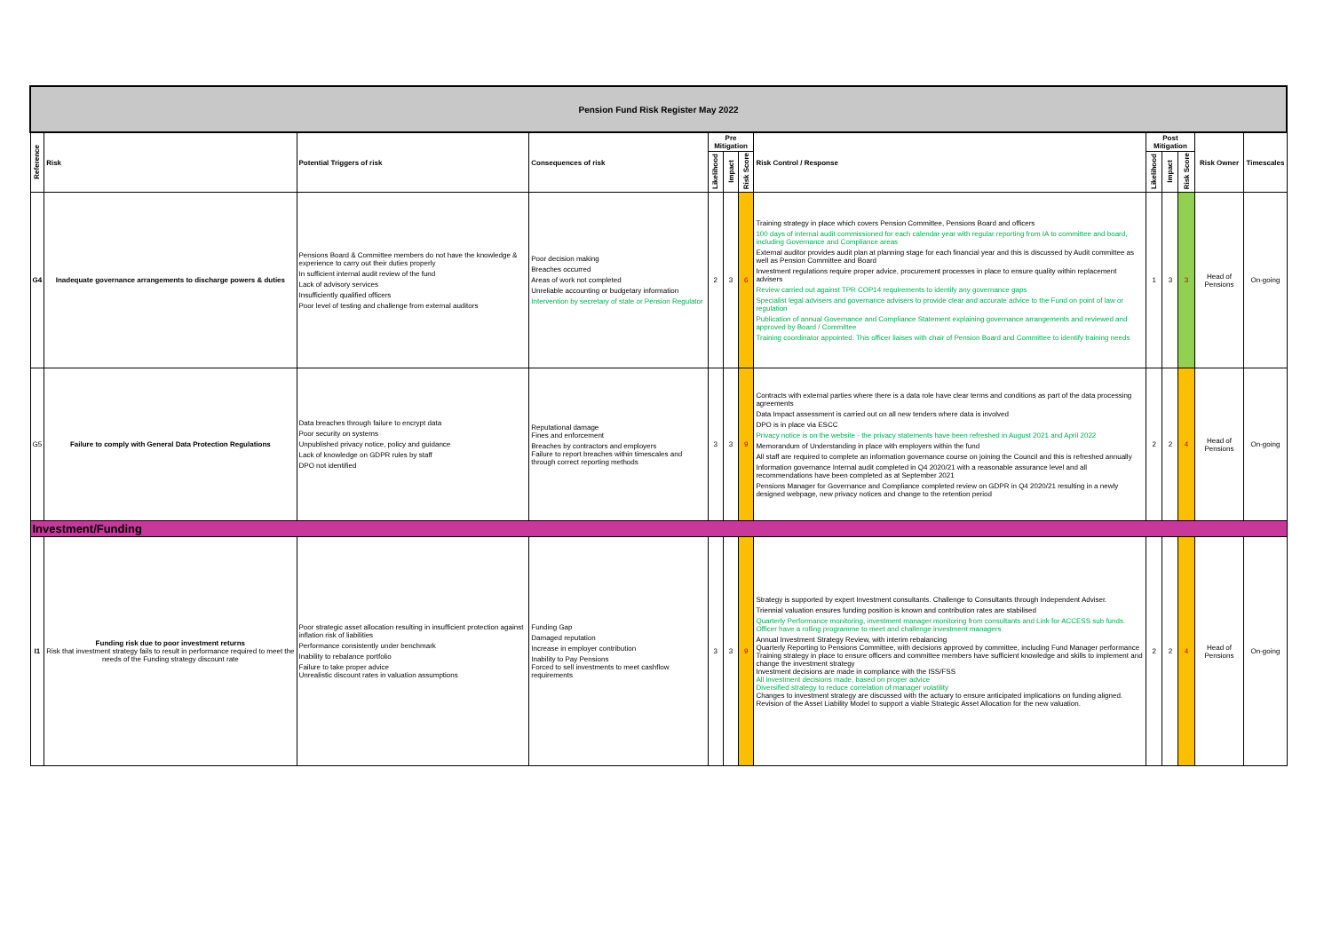| Pension Fund Risk Register May 2022 | | | | | | | | | | | | |
| Reference | Risk | Potential Triggers of risk | Consequences of risk | Pre Mitigation | | | Risk Control / Response | Post Mitigation | | | Risk Owner | Timescales |
| | | | | Likelihood | Impact | Risk Score | | Likelihood | Impact | Risk Score | | |
| G4 | Inadequate governance arrangements to discharge powers & duties | Pensions Board & Committee members do not have the knowledge & experience to carry out their duties properly In sufficient internal audit review of the fund Lack of advisory services Insufficiently qualified officers Poor level of testing and challenge from external auditors | Poor decision making Breaches occurred Areas of work not completed Unreliable accounting or budgetary information Intervention by secretary of state or Pension Regulator | 2 | 3 | 6 | Training strategy in place which covers Pension Committee, Pensions Board and officers 100 days of internal audit commissioned for each calendar year with regular reporting from IA to committee and board, including Governance and Compliance areas External auditor provides audit plan at planning stage for each financial year and this is discussed by Audit committee as well as Pension Committee and Board Investment regulations require proper advice, procurement processes in place to ensure quality within replacement advisers Review carried out against TPR COP14 requirements to identify any governance gaps Specialist legal advisers and governance advisers to provide clear and accurate advice to the Fund on point of law or regulation Publication of annual Governance and Compliance Statement explaining governance arrangements and reviewed and approved by Board / Committee Training coordinator appointed. This officer liaises with chair of Pension Board and Committee to identify training needs | 1 | 3 | 3 | Head of Pensions | On-going |
| G5 | Failure to comply with General Data Protection Regulations | Data breaches through failure to encrypt data Poor security on systems Unpublished privacy notice, policy and guidance Lack of knowledge on GDPR rules by staff DPO not identified | Reputational damage Fines and enforcement Breaches by contractors and employers Failure to report breaches within timescales and through correct reporting methods | 3 | 3 | 9 | Contracts with external parties where there is a data role have clear terms and conditions as part of the data processing agreements Data Impact assessment is carried out on all new tenders where data is involved DPO is in place via ESCC Privacy notice is on the website - the privacy statements have been refreshed in August 2021 and April 2022 Memorandum of Understanding in place with employers within the fund All staff are required to complete an information governance course on joining the Council and this is refreshed annually Information governance Internal audit completed in Q4 2020/21 with a reasonable assurance level and all recommendations have been completed as at September 2021 Pensions Manager for Governance and Compliance completed review on GDPR in Q4 2020/21 resulting in a newly designed webpage, new privacy notices and change to the retention period | 2 | 2 | 4 | Head of Pensions | On-going |
| Investment/Funding | | | | | | | | | | | | |
| I1 | Funding risk due to poor investment returns Risk that investment strategy fails to result in performance required to meet the needs of the Funding strategy discount rate | Poor strategic asset allocation resulting in insufficient protection against inflation risk of liabilities Performance consistently under benchmark Inability to rebalance portfolio Failure to take proper advice Unrealistic discount rates in valuation assumptions | Funding Gap Damaged reputation Increase in employer contribution Inability to Pay Pensions Forced to sell investments to meet cashflow requirements | 3 | 3 | 9 | Strategy is supported by expert Investment consultants. Challenge to Consultants through Independent Adviser. Triennial valuation ensures funding position is known and contribution rates are stabilised Quarterly Performance monitoring, investment manager monitoring from consultants and Link for ACCESS sub funds. Officer have a rolling programme to meet and challenge investment managers Annual Investment Strategy Review, with interim rebalancing Quarterly Reporting to Pensions Committee, with decisions approved by committee, including Fund Manager performance Training strategy in place to ensure officers and committee members have sufficient knowledge and skills to implement and change the investment strategy Investment decisions are made in compliance with the ISS/FSS All investment decisions made, based on proper advice Diversified strategy to reduce correlation of manager volatility Changes to investment strategy are discussed with the actuary to ensure anticipated implications on funding aligned. Revision of the Asset Liability Model to support a viable Strategic Asset Allocation for the new valuation. | 2 | 2 | 4 | Head of Pensions | On-going |